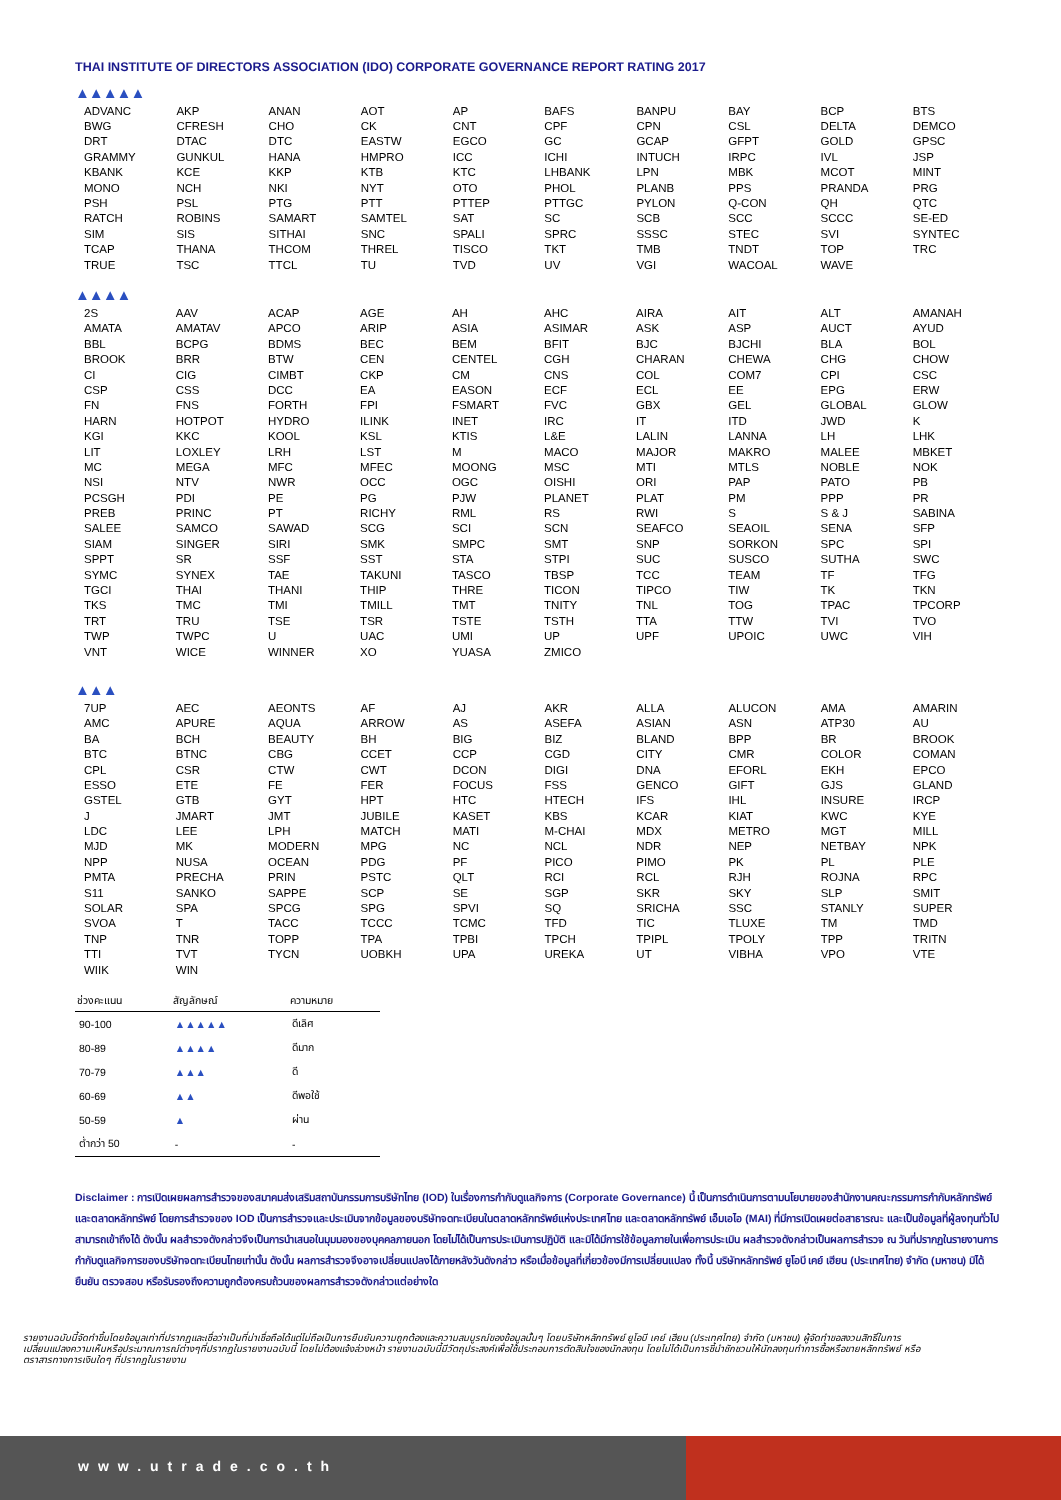THAI INSTITUTE OF DIRECTORS ASSOCIATION (IDO) CORPORATE GOVERNANCE REPORT RATING 2017
▲▲▲▲▲
| ADVANC | AKP | ANAN | AOT | AP | BAFS | BANPU | BAY | BCP | BTS |
| BWG | CFRESH | CHO | CK | CNT | CPF | CPN | CSL | DELTA | DEMCO |
| DRT | DTAC | DTC | EASTW | EGCO | GC | GCAP | GFPT | GOLD | GPSC |
| GRAMMY | GUNKUL | HANA | HMPRO | ICC | ICHI | INTUCH | IRPC | IVL | JSP |
| KBANK | KCE | KKP | KTB | KTC | LHBANK | LPN | MBK | MCOT | MINT |
| MONO | NCH | NKI | NYT | OTO | PHOL | PLANB | PPS | PRANDA | PRG |
| PSH | PSL | PTG | PTT | PTTEP | PTTGC | PYLON | Q-CON | QH | QTC |
| RATCH | ROBINS | SAMART | SAMTEL | SAT | SC | SCB | SCC | SCCC | SE-ED |
| SIM | SIS | SITHAI | SNC | SPALI | SPRC | SSSC | STEC | SVI | SYNTEC |
| TCAP | THANA | THCOM | THREL | TISCO | TKT | TMB | TNDT | TOP | TRC |
| TRUE | TSC | TTCL | TU | TVD | UV | VGI | WACOAL | WAVE | |
▲▲▲▲
| 2S | AAV | ACAP | AGE | AH | AHC | AIRA | AIT | ALT | AMANAH |
| AMATA | AMATAV | APCO | ARIP | ASIA | ASIMAR | ASK | ASP | AUCT | AYUD |
| BBL | BCPG | BDMS | BEC | BEM | BFIT | BJC | BJCHI | BLA | BOL |
| BROOK | BRR | BTW | CEN | CENTEL | CGH | CHARAN | CHEWA | CHG | CHOW |
| CI | CIG | CIMBT | CKP | CM | CNS | COL | COM7 | CPI | CSC |
| CSP | CSS | DCC | EA | EASON | ECF | ECL | EE | EPG | ERW |
| FN | FNS | FORTH | FPI | FSMART | FVC | GBX | GEL | GLOBAL | GLOW |
| HARN | HOTPOT | HYDRO | ILINK | INET | IRC | IT | ITD | JWD | K |
| KGI | KKC | KOOL | KSL | KTIS | L&E | LALIN | LANNA | LH | LHK |
| LIT | LOXLEY | LRH | LST | M | MACO | MAJOR | MAKRO | MALEE | MBKET |
| MC | MEGA | MFC | MFEC | MOONG | MSC | MTI | MTLS | NOBLE | NOK |
| NSI | NTV | NWR | OCC | OGC | OISHI | ORI | PAP | PATO | PB |
| PCSGH | PDI | PE | PG | PJW | PLANET | PLAT | PM | PPP | PR |
| PREB | PRINC | PT | RICHY | RML | RS | RWI | S | S & J | SABINA |
| SALEE | SAMCO | SAWAD | SCG | SCI | SCN | SEAFCO | SEAOIL | SENA | SFP |
| SIAM | SINGER | SIRI | SMK | SMPC | SMT | SNP | SORKON | SPC | SPI |
| SPPT | SR | SSF | SST | STA | STPI | SUC | SUSCO | SUTHA | SWC |
| SYMC | SYNEX | TAE | TAKUNI | TASCO | TBSP | TCC | TEAM | TF | TFG |
| TGCI | THAI | THANI | THIP | THRE | TICON | TIPCO | TIW | TK | TKN |
| TKS | TMC | TMI | TMILL | TMT | TNITY | TNL | TOG | TPAC | TPCORP |
| TRT | TRU | TSE | TSR | TSTE | TSTH | TTA | TTW | TVI | TVO |
| TWP | TWPC | U | UAC | UMI | UP | UPF | UPOIC | UWC | VIH |
| VNT | WICE | WINNER | XO | YUASA | ZMICO | | | | |
▲▲▲
| 7UP | AEC | AEONTS | AF | AJ | AKR | ALLA | ALUCON | AMA | AMARIN |
| AMC | APURE | AQUA | ARROW | AS | ASEFA | ASIAN | ASN | ATP30 | AU |
| BA | BCH | BEAUTY | BH | BIG | BIZ | BLAND | BPP | BR | BROOK |
| BTC | BTNC | CBG | CCET | CCP | CGD | CITY | CMR | COLOR | COMAN |
| CPL | CSR | CTW | CWT | DCON | DIGI | DNA | EFORL | EKH | EPCO |
| ESSO | ETE | FE | FER | FOCUS | FSS | GENCO | GIFT | GJS | GLAND |
| GSTEL | GTB | GYT | HPT | HTC | HTECH | IFS | IHL | INSURE | IRCP |
| J | JMART | JMT | JUBILE | KASET | KBS | KCAR | KIAT | KWC | KYE |
| LDC | LEE | LPH | MATCH | MATI | M-CHAI | MDX | METRO | MGT | MILL |
| MJD | MK | MODERN | MPG | NC | NCL | NDR | NEP | NETBAY | NPK |
| NPP | NUSA | OCEAN | PDG | PF | PICO | PIMO | PK | PL | PLE |
| PMTA | PRECHA | PRIN | PSTC | QLT | RCI | RCL | RJH | ROJNA | RPC |
| S11 | SANKO | SAPPE | SCP | SE | SGP | SKR | SKY | SLP | SMIT |
| SOLAR | SPA | SPCG | SPG | SPVI | SQ | SRICHA | SSC | STANLY | SUPER |
| SVOA | T | TACC | TCCC | TCMC | TFD | TIC | TLUXE | TM | TMD |
| TNP | TNR | TOPP | TPA | TPBI | TPCH | TPIPL | TPOLY | TPP | TRITN |
| TTI | TVT | TYCN | UOBKH | UPA | UREKA | UT | VIBHA | VPO | VTE |
| WIIK | WIN | | | | | | | | |
| ช่วงคะแนน | สัญลักษณ์ | ความหมาย |
| --- | --- | --- |
| 90-100 | ▲▲▲▲▲ | ดีเลิศ |
| 80-89 | ▲▲▲▲ | ดีมาก |
| 70-79 | ▲▲▲ | ดี |
| 60-69 | ▲▲ | ดีพอใช้ |
| 50-59 | ▲ | ผ่าน |
| ต่ำกว่า 50 | - | - |
Disclaimer : การเปิดเผยผลการสำรวจของสมาคมส่งเสริมสถาบันกรรมการบริษัทไทย (IOD) ในเรื่องการกำกับดูแลกิจการ (Corporate Governance) นี้ เป็นการดำเนินการตามนโยบายของสำนักงานคณะกรรมการกำกับหลักทรัพย์และตลาดหลักทรัพย์ โดยการสำรวจของ IOD เป็นการสำรวจและประเมินจากข้อมูลของบริษัทจดทะเบียนในตลาดหลักทรัพย์แห่งประเทศไทย และตลาดหลักทรัพย์ เอ็มเอไอ (MAI) ที่มีการเปิดเผยต่อสาธารณะ และเป็นข้อมูลที่ผู้ลงทุนทั่วไปสามารถเข้าถึงได้ ดังนั้น ผลสำรวจดังกล่าวจึงเป็นการนำเสนอในมุมมองของบุคคลภายนอก โดยไม่ได้เป็นการประเมินการปฏิบัติ และมิได้มีการใช้ข้อมูลภายในเพื่อการประเมิน ผลสำรวจดังกล่าวเป็นผลการสำรวจ ณ วันที่ปรากฏในรายงานการกำกับดูแลกิจการของบริษัทจดทะเบียนไทยเท่านั้น ดังนั้น ผลการสำรวจจึงอาจเปลี่ยนแปลงได้ภายหลังวันดังกล่าว หรือเมื่อข้อมูลที่เกี่ยวข้องมีการเปลี่ยนแปลง ทั้งนี้ บริษัทหลักทรัพย์ ยูโอบี เคย์ เฮียน (ประเทศไทย) จำกัด (มหาชน) มิได้ยืนยัน ตรวจสอบ หรือรับรองถึงความถูกต้องครบถ้วนของผลการสำรวจดังกล่าวแต่อย่างใด
รายงานฉบับนี้จัดทำขึ้นโดยข้อมูลเท่าที่ปรากฏและเชื่อว่าเป็นที่น่าเชื่อถือได้แต่ไม่ถือเป็นการยืนยันความถูกต้องและความสมบูรณ์ของข้อมูลนั้นๆ โดยบริษัทหลักทรัพย์ ยูโอบี เคย์ เฮียน (ประเทศไทย) จำกัด (มหาชน) ผู้จัดทำขอสงวนสิทธิ์ในการเปลี่ยนแปลงความเห็นหรือประมาณการณ์ต่างๆที่ปรากฏในรายงานฉบับนี้ โดยไม่ต้องแจ้งล่วงหน้า รายงานฉบับนี้มีวัตถุประสงค์เพื่อใช้ประกอบการตัดสินใจของนักลงทุน โดยไม่ได้เป็นการชี้นำชักชวนให้นักลงทุนทำการซื้อหรือขายหลักทรัพย์ หรือตราสารทางการเงินใดๆ ที่ปรากฏในรายงาน
www.utrade.co.th